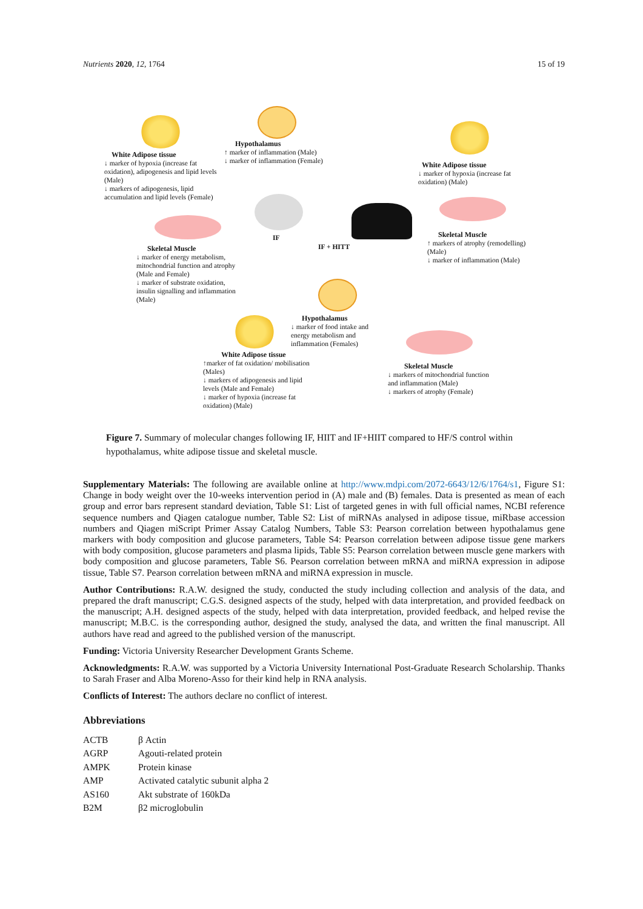Nutrients 2020, 12, 1764 15 of 19
White Adipose tissue
↓ marker of hypoxia (increase fat oxidation), adipogenesis and lipid levels (Male)
↓ markers of adipogenesis, lipid accumulation and lipid levels (Female)
Hypothalamus
↑ marker of inflammation (Male)
↓ marker of inflammation (Female)
White Adipose tissue
↓ marker of hypoxia (increase fat oxidation) (Male)
IF
IF + HITT
Skeletal Muscle
↑ markers of atrophy (remodelling) (Male)
↓ marker of inflammation (Male)
Skeletal Muscle
↓ marker of energy metabolism, mitochondrial function and atrophy (Male and Female)
↓ marker of substrate oxidation, insulin signalling and inflammation (Male)
Hypothalamus
↓ marker of food intake and energy metabolism and inflammation (Females)
White Adipose tissue
↑marker of fat oxidation/ mobilisation (Males)
↓ markers of adipogenesis and lipid levels (Male and Female)
↓ marker of hypoxia (increase fat oxidation) (Male)
Skeletal Muscle
↓ markers of mitochondrial function and inflammation (Male)
↓ markers of atrophy (Female)
Figure 7. Summary of molecular changes following IF, HIIT and IF+HIIT compared to HF/S control within hypothalamus, white adipose tissue and skeletal muscle.
Supplementary Materials: The following are available online at http://www.mdpi.com/2072-6643/12/6/1764/s1, Figure S1: Change in body weight over the 10-weeks intervention period in (A) male and (B) females. Data is presented as mean of each group and error bars represent standard deviation, Table S1: List of targeted genes in with full official names, NCBI reference sequence numbers and Qiagen catalogue number, Table S2: List of miRNAs analysed in adipose tissue, miRbase accession numbers and Qiagen miScript Primer Assay Catalog Numbers, Table S3: Pearson correlation between hypothalamus gene markers with body composition and glucose parameters, Table S4: Pearson correlation between adipose tissue gene markers with body composition, glucose parameters and plasma lipids, Table S5: Pearson correlation between muscle gene markers with body composition and glucose parameters, Table S6. Pearson correlation between mRNA and miRNA expression in adipose tissue, Table S7. Pearson correlation between mRNA and miRNA expression in muscle.
Author Contributions: R.A.W. designed the study, conducted the study including collection and analysis of the data, and prepared the draft manuscript; C.G.S. designed aspects of the study, helped with data interpretation, and provided feedback on the manuscript; A.H. designed aspects of the study, helped with data interpretation, provided feedback, and helped revise the manuscript; M.B.C. is the corresponding author, designed the study, analysed the data, and written the final manuscript. All authors have read and agreed to the published version of the manuscript.
Funding: Victoria University Researcher Development Grants Scheme.
Acknowledgments: R.A.W. was supported by a Victoria University International Post-Graduate Research Scholarship. Thanks to Sarah Fraser and Alba Moreno-Asso for their kind help in RNA analysis.
Conflicts of Interest: The authors declare no conflict of interest.
Abbreviations
| ACTB | β Actin |
| AGRP | Agouti-related protein |
| AMPK | Protein kinase |
| AMP | Activated catalytic subunit alpha 2 |
| AS160 | Akt substrate of 160kDa |
| B2M | β2 microglobulin |